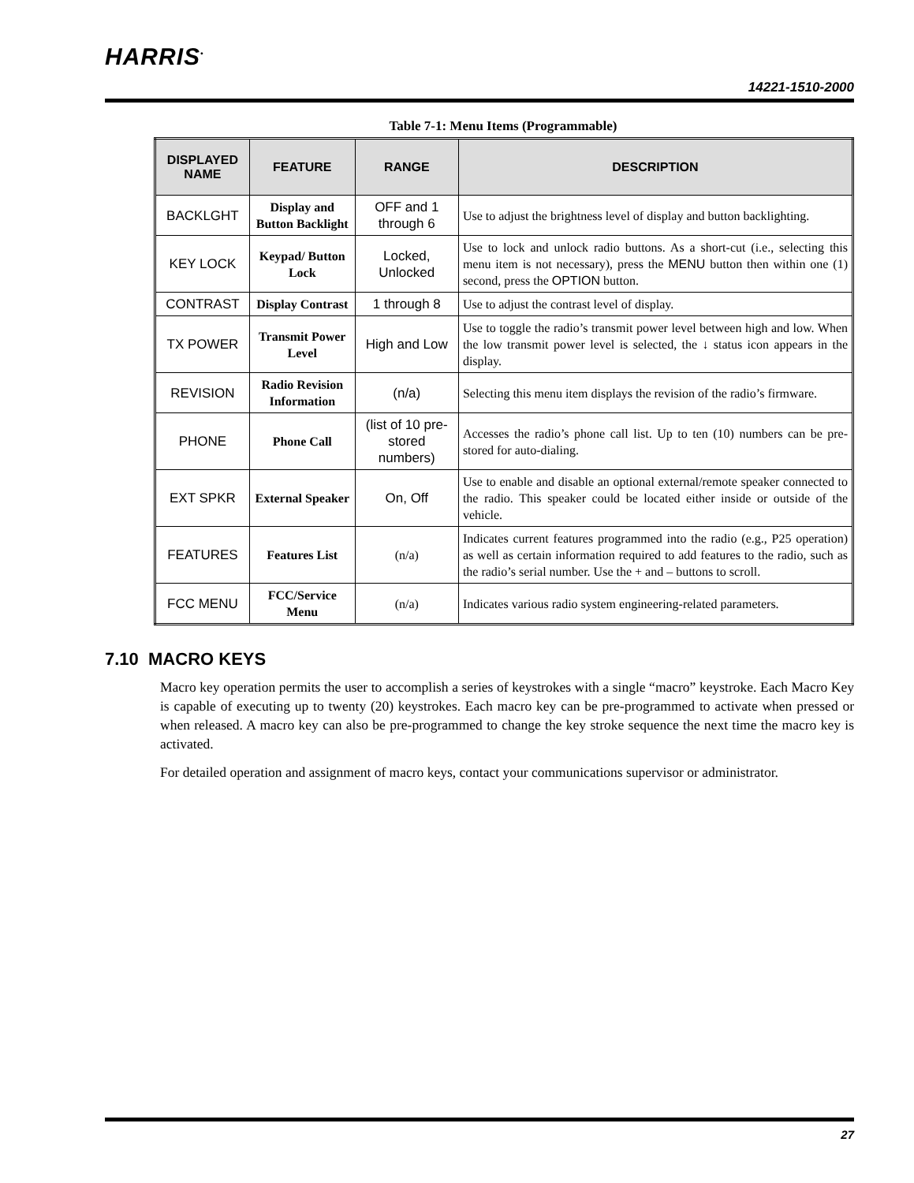HARRIS<sup>•</sup>
14221-1510-2000
Table 7-1: Menu Items (Programmable)
| DISPLAYED NAME | FEATURE | RANGE | DESCRIPTION |
| --- | --- | --- | --- |
| BACKLGHT | Display and Button Backlight | OFF and 1 through 6 | Use to adjust the brightness level of display and button backlighting. |
| KEY LOCK | Keypad/ Button Lock | Locked, Unlocked | Use to lock and unlock radio buttons. As a short-cut (i.e., selecting this menu item is not necessary), press the MENU button then within one (1) second, press the OPTION button. |
| CONTRAST | Display Contrast | 1 through 8 | Use to adjust the contrast level of display. |
| TX POWER | Transmit Power Level | High and Low | Use to toggle the radio’s transmit power level between high and low. When the low transmit power level is selected, the ↓ status icon appears in the display. |
| REVISION | Radio Revision Information | (n/a) | Selecting this menu item displays the revision of the radio’s firmware. |
| PHONE | Phone Call | (list of 10 pre-stored numbers) | Accesses the radio’s phone call list. Up to ten (10) numbers can be pre-stored for auto-dialing. |
| EXT SPKR | External Speaker | On, Off | Use to enable and disable an optional external/remote speaker connected to the radio. This speaker could be located either inside or outside of the vehicle. |
| FEATURES | Features List | (n/a) | Indicates current features programmed into the radio (e.g., P25 operation) as well as certain information required to add features to the radio, such as the radio’s serial number. Use the + and – buttons to scroll. |
| FCC MENU | FCC/Service Menu | (n/a) | Indicates various radio system engineering-related parameters. |
7.10 MACRO KEYS
Macro key operation permits the user to accomplish a series of keystrokes with a single “macro” keystroke. Each Macro Key is capable of executing up to twenty (20) keystrokes. Each macro key can be pre-programmed to activate when pressed or when released. A macro key can also be pre-programmed to change the key stroke sequence the next time the macro key is activated.
For detailed operation and assignment of macro keys, contact your communications supervisor or administrator.
27